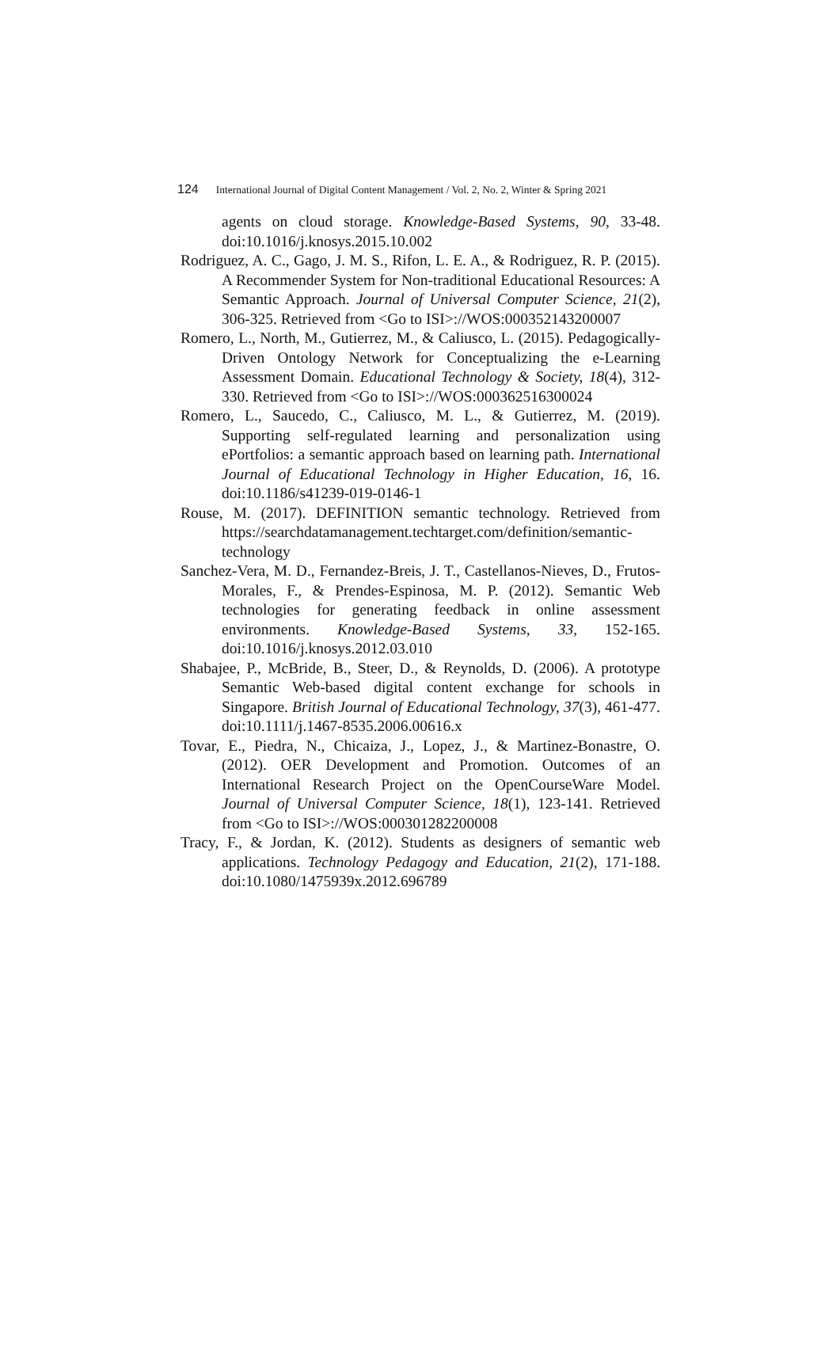124 International Journal of Digital Content Management / Vol. 2, No. 2, Winter & Spring 2021
agents on cloud storage. Knowledge-Based Systems, 90, 33-48. doi:10.1016/j.knosys.2015.10.002
Rodriguez, A. C., Gago, J. M. S., Rifon, L. E. A., & Rodriguez, R. P. (2015). A Recommender System for Non-traditional Educational Resources: A Semantic Approach. Journal of Universal Computer Science, 21(2), 306-325. Retrieved from <Go to ISI>://WOS:000352143200007
Romero, L., North, M., Gutierrez, M., & Caliusco, L. (2015). Pedagogically-Driven Ontology Network for Conceptualizing the e-Learning Assessment Domain. Educational Technology & Society, 18(4), 312-330. Retrieved from <Go to ISI>://WOS:000362516300024
Romero, L., Saucedo, C., Caliusco, M. L., & Gutierrez, M. (2019). Supporting self-regulated learning and personalization using ePortfolios: a semantic approach based on learning path. International Journal of Educational Technology in Higher Education, 16, 16. doi:10.1186/s41239-019-0146-1
Rouse, M. (2017). DEFINITION semantic technology. Retrieved from https://searchdatamanagement.techtarget.com/definition/semantic-technology
Sanchez-Vera, M. D., Fernandez-Breis, J. T., Castellanos-Nieves, D., Frutos-Morales, F., & Prendes-Espinosa, M. P. (2012). Semantic Web technologies for generating feedback in online assessment environments. Knowledge-Based Systems, 33, 152-165. doi:10.1016/j.knosys.2012.03.010
Shabajee, P., McBride, B., Steer, D., & Reynolds, D. (2006). A prototype Semantic Web-based digital content exchange for schools in Singapore. British Journal of Educational Technology, 37(3), 461-477. doi:10.1111/j.1467-8535.2006.00616.x
Tovar, E., Piedra, N., Chicaiza, J., Lopez, J., & Martinez-Bonastre, O. (2012). OER Development and Promotion. Outcomes of an International Research Project on the OpenCourseWare Model. Journal of Universal Computer Science, 18(1), 123-141. Retrieved from <Go to ISI>://WOS:000301282200008
Tracy, F., & Jordan, K. (2012). Students as designers of semantic web applications. Technology Pedagogy and Education, 21(2), 171-188. doi:10.1080/1475939x.2012.696789